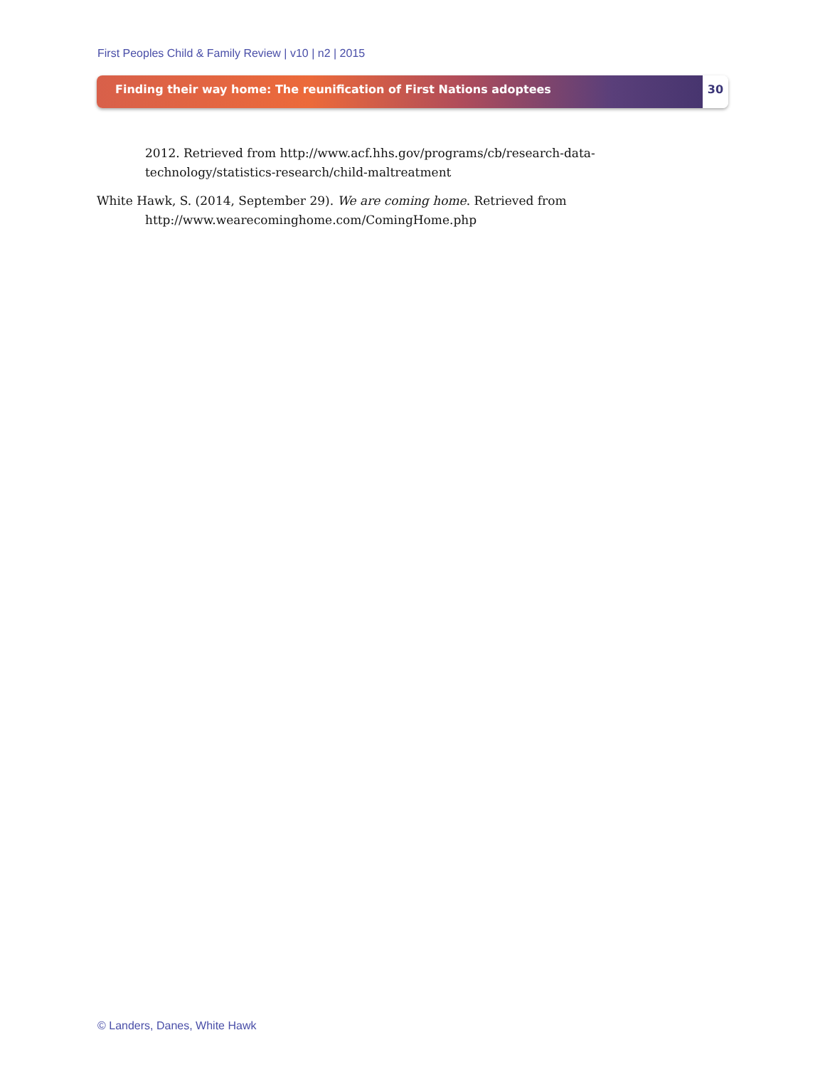First Peoples Child & Family Review | v10 | n2 | 2015
Finding their way home: The reunification of First Nations adoptees
30
2012. Retrieved from http://www.acf.hhs.gov/programs/cb/research-data-technology/statistics-research/child-maltreatment
White Hawk, S. (2014, September 29). We are coming home. Retrieved from http://www.wearecominghome.com/ComingHome.php
© Landers, Danes, White Hawk